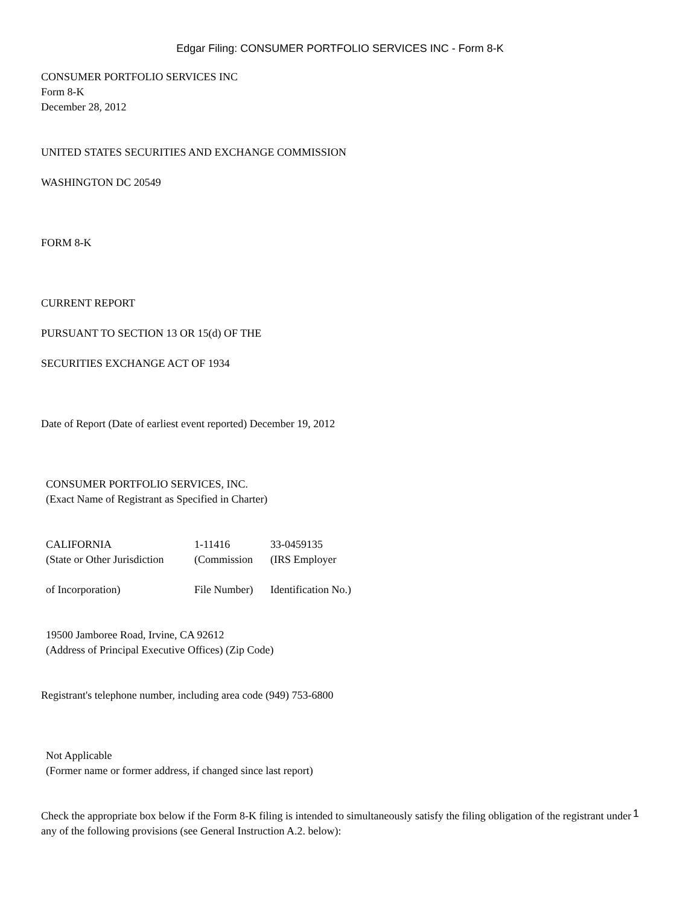Edgar Filing: CONSUMER PORTFOLIO SERVICES INC - Form 8-K
CONSUMER PORTFOLIO SERVICES INC
Form 8-K
December 28, 2012
UNITED STATES SECURITIES AND EXCHANGE COMMISSION
WASHINGTON DC 20549
FORM 8-K
CURRENT REPORT
PURSUANT TO SECTION 13 OR 15(d) OF THE
SECURITIES EXCHANGE ACT OF 1934
Date of Report (Date of earliest event reported) December 19, 2012
CONSUMER PORTFOLIO SERVICES, INC.
(Exact Name of Registrant as Specified in Charter)
| CALIFORNIA | 1-11416 | 33-0459135 |
| (State or Other Jurisdiction | (Commission | (IRS Employer |
| of Incorporation) | File Number) | Identification No.) |
19500 Jamboree Road, Irvine, CA 92612
(Address of Principal Executive Offices) (Zip Code)
Registrant's telephone number, including area code (949) 753-6800
Not Applicable
(Former name or former address, if changed since last report)
Check the appropriate box below if the Form 8-K filing is intended to simultaneously satisfy the filing obligation of the registrant under any of the following provisions (see General Instruction A.2. below):
1